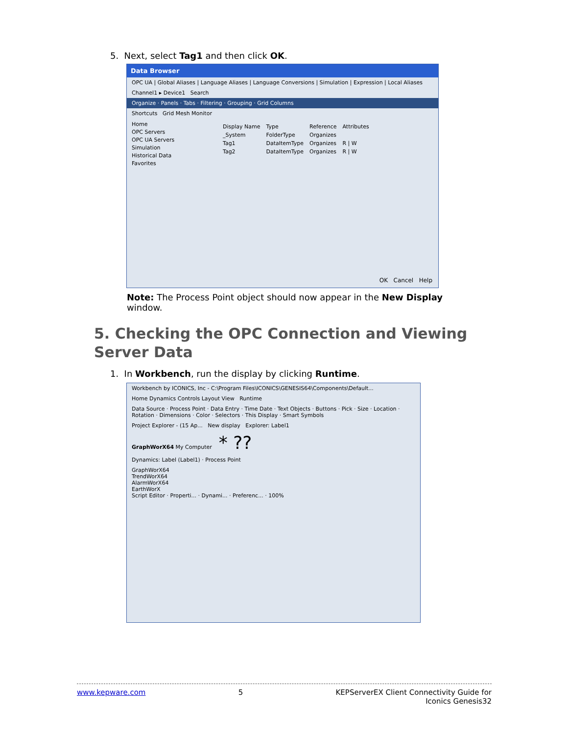5. Next, select Tag1 and then click OK.
Data Browser
OPC UA | Global Aliases | Language Aliases | Language Conversions | Simulation | Expression | Local Aliases
Channel1 ▸ Device1 Search
Organize · Panels · Tabs · Filtering · Grouping · Grid Columns
Shortcuts Grid Mesh Monitor
Home
OPC Servers
OPC UA Servers
Simulation
Historical Data
Favorites
| Display Name | Type | Reference | Attributes |
| --- | --- | --- | --- |
| _System | FolderType | Organizes | |
| Tag1 | DataItemType | Organizes | R / W |
| Tag2 | DataItemType | Organizes | R / W |
OK Cancel Help
Note: The Process Point object should now appear in the New Display window.
5. Checking the OPC Connection and Viewing
Server Data
1. In Workbench, run the display by clicking Runtime.
Workbench by ICONICS, Inc - C:\Program Files\ICONICS\GENESIS64\Components\Default...
Home Dynamics Controls Layout View Runtime
Data Source · Process Point · Data Entry · Time Date · Text Objects · Buttons · Pick · Size · Location · Rotation · Dimensions · Color · Selectors · This Display · Smart Symbols
Project Explorer - (15 Ap... New display Explorer: Label1
GraphWorX64 My Computer * ??
Dynamics: Label (Label1) · Process Point
GraphWorX64
TrendWorX64
AlarmWorX64
EarthWorX
Script Editor · Properti... · Dynami... · Preferenc... · 100%
www.kepware.com 5 KEPServerEX Client Connectivity Guide for
Iconics Genesis32